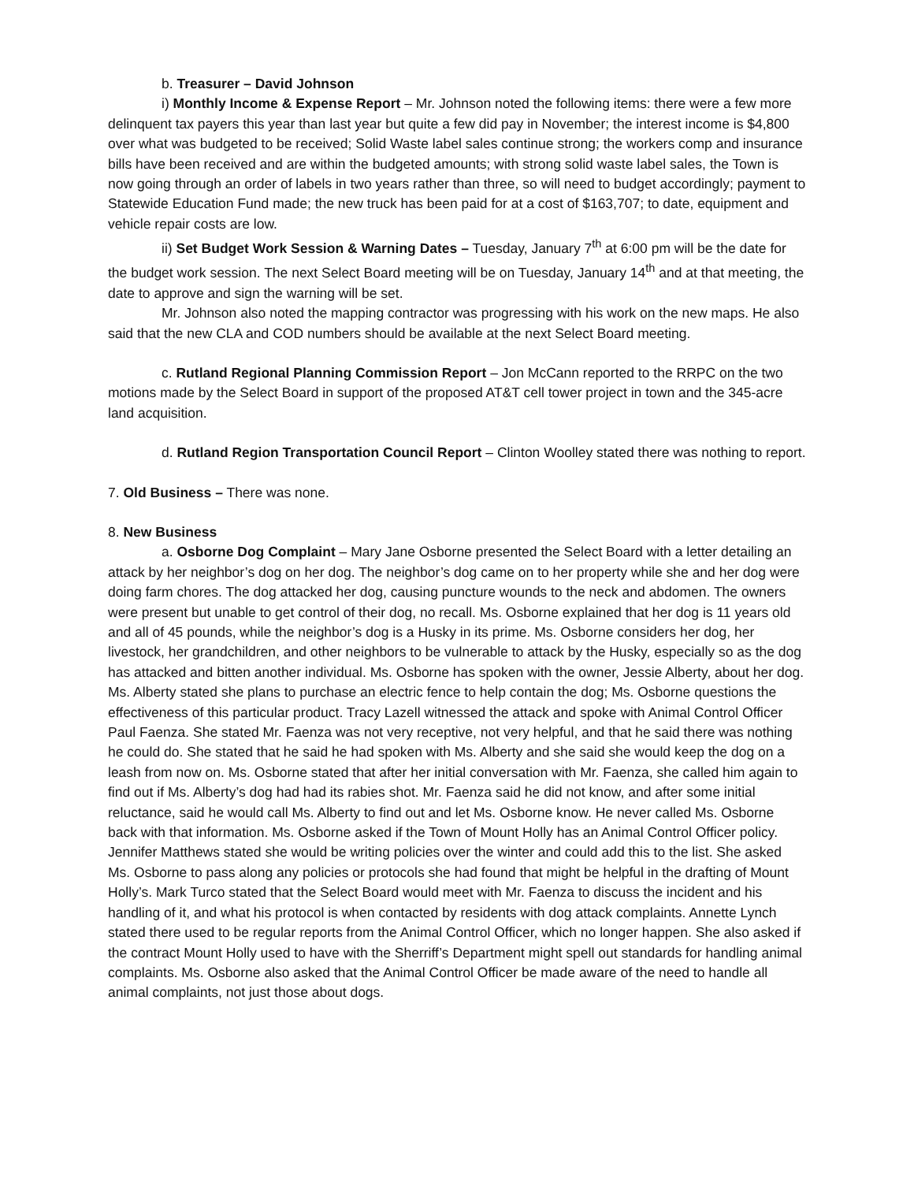b. Treasurer – David Johnson
i) Monthly Income & Expense Report – Mr. Johnson noted the following items: there were a few more delinquent tax payers this year than last year but quite a few did pay in November; the interest income is $4,800 over what was budgeted to be received; Solid Waste label sales continue strong; the workers comp and insurance bills have been received and are within the budgeted amounts; with strong solid waste label sales, the Town is now going through an order of labels in two years rather than three, so will need to budget accordingly; payment to Statewide Education Fund made; the new truck has been paid for at a cost of $163,707; to date, equipment and vehicle repair costs are low.
ii) Set Budget Work Session & Warning Dates – Tuesday, January 7<sup>th</sup> at 6:00 pm will be the date for the budget work session. The next Select Board meeting will be on Tuesday, January 14<sup>th</sup> and at that meeting, the date to approve and sign the warning will be set.
Mr. Johnson also noted the mapping contractor was progressing with his work on the new maps. He also said that the new CLA and COD numbers should be available at the next Select Board meeting.
c. Rutland Regional Planning Commission Report – Jon McCann reported to the RRPC on the two motions made by the Select Board in support of the proposed AT&T cell tower project in town and the 345-acre land acquisition.
d. Rutland Region Transportation Council Report – Clinton Woolley stated there was nothing to report.
7. Old Business – There was none.
8. New Business
a. Osborne Dog Complaint – Mary Jane Osborne presented the Select Board with a letter detailing an attack by her neighbor’s dog on her dog. The neighbor’s dog came on to her property while she and her dog were doing farm chores. The dog attacked her dog, causing puncture wounds to the neck and abdomen. The owners were present but unable to get control of their dog, no recall. Ms. Osborne explained that her dog is 11 years old and all of 45 pounds, while the neighbor’s dog is a Husky in its prime. Ms. Osborne considers her dog, her livestock, her grandchildren, and other neighbors to be vulnerable to attack by the Husky, especially so as the dog has attacked and bitten another individual. Ms. Osborne has spoken with the owner, Jessie Alberty, about her dog. Ms. Alberty stated she plans to purchase an electric fence to help contain the dog; Ms. Osborne questions the effectiveness of this particular product. Tracy Lazell witnessed the attack and spoke with Animal Control Officer Paul Faenza. She stated Mr. Faenza was not very receptive, not very helpful, and that he said there was nothing he could do. She stated that he said he had spoken with Ms. Alberty and she said she would keep the dog on a leash from now on. Ms. Osborne stated that after her initial conversation with Mr. Faenza, she called him again to find out if Ms. Alberty’s dog had had its rabies shot. Mr. Faenza said he did not know, and after some initial reluctance, said he would call Ms. Alberty to find out and let Ms. Osborne know. He never called Ms. Osborne back with that information. Ms. Osborne asked if the Town of Mount Holly has an Animal Control Officer policy. Jennifer Matthews stated she would be writing policies over the winter and could add this to the list. She asked Ms. Osborne to pass along any policies or protocols she had found that might be helpful in the drafting of Mount Holly’s. Mark Turco stated that the Select Board would meet with Mr. Faenza to discuss the incident and his handling of it, and what his protocol is when contacted by residents with dog attack complaints. Annette Lynch stated there used to be regular reports from the Animal Control Officer, which no longer happen. She also asked if the contract Mount Holly used to have with the Sherriff’s Department might spell out standards for handling animal complaints. Ms. Osborne also asked that the Animal Control Officer be made aware of the need to handle all animal complaints, not just those about dogs.